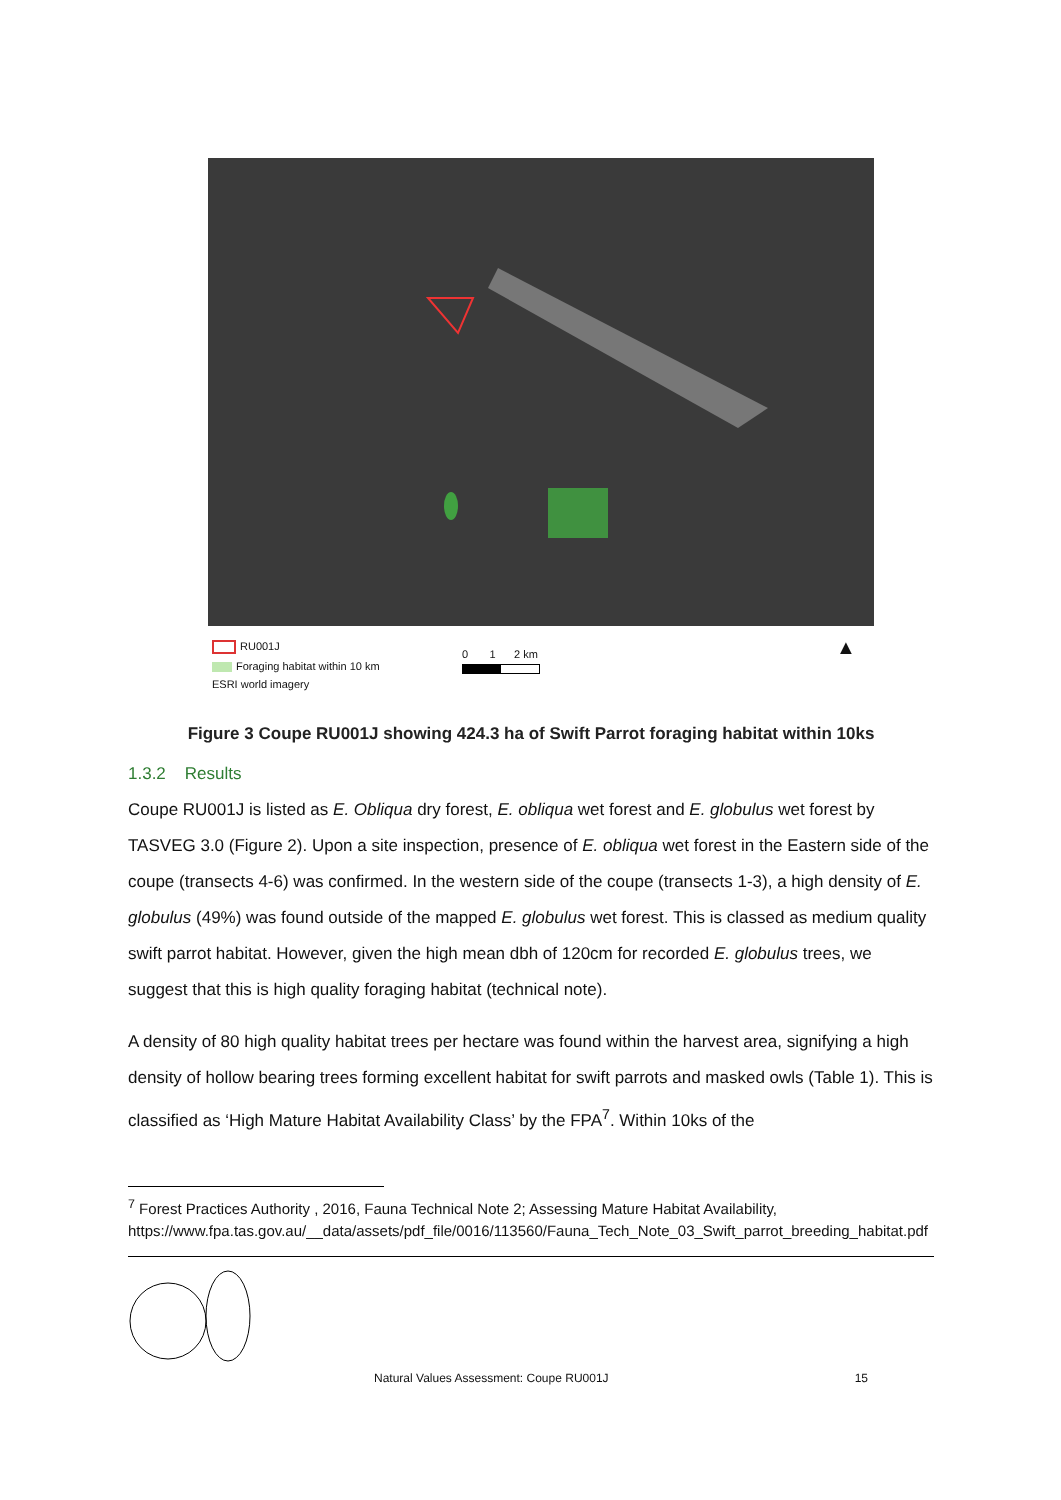RU001J
Foraging habitat within 10 km
ESRI world imagery
0 1 2 km ▲
Figure 3 Coupe RU001J showing 424.3 ha of Swift Parrot foraging habitat within 10ks
1.3.2 Results
Coupe RU001J is listed as E. Obliqua dry forest, E. obliqua wet forest and E. globulus wet forest by TASVEG 3.0 (Figure 2). Upon a site inspection, presence of E. obliqua wet forest in the Eastern side of the coupe (transects 4-6) was confirmed. In the western side of the coupe (transects 1-3), a high density of E. globulus (49%) was found outside of the mapped E. globulus wet forest. This is classed as medium quality swift parrot habitat. However, given the high mean dbh of 120cm for recorded E. globulus trees, we suggest that this is high quality foraging habitat (technical note).
A density of 80 high quality habitat trees per hectare was found within the harvest area, signifying a high density of hollow bearing trees forming excellent habitat for swift parrots and masked owls (Table 1). This is classified as ‘High Mature Habitat Availability Class’ by the FPA<sup>7</sup>. Within 10ks of the
<sup>7</sup> Forest Practices Authority , 2016, Fauna Technical Note 2; Assessing Mature Habitat Availability, https://www.fpa.tas.gov.au/__data/assets/pdf_file/0016/113560/Fauna_Tech_Note_03_Swift_parrot_breeding_habitat.pdf
Natural Values Assessment: Coupe RU001J 15